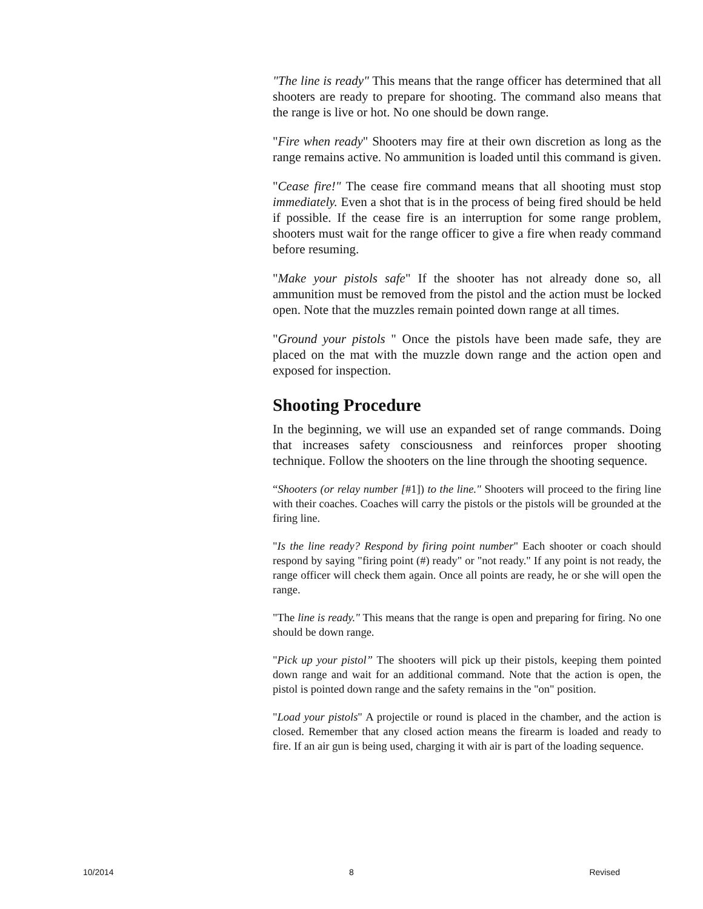"The line is ready" This means that the range officer has determined that all shooters are ready to prepare for shooting. The command also means that the range is live or hot. No one should be down range.
"Fire when ready" Shooters may fire at their own discretion as long as the range remains active. No ammunition is loaded until this command is given.
"Cease fire!" The cease fire command means that all shooting must stop immediately. Even a shot that is in the process of being fired should be held if possible. If the cease fire is an interruption for some range problem, shooters must wait for the range officer to give a fire when ready command before resuming.
"Make your pistols safe" If the shooter has not already done so, all ammunition must be removed from the pistol and the action must be locked open. Note that the muzzles remain pointed down range at all times.
"Ground your pistols " Once the pistols have been made safe, they are placed on the mat with the muzzle down range and the action open and exposed for inspection.
Shooting Procedure
In the beginning, we will use an expanded set of range commands. Doing that increases safety consciousness and reinforces proper shooting technique. Follow the shooters on the line through the shooting sequence.
“Shooters (or relay number [#1]) to the line." Shooters will proceed to the firing line with their coaches. Coaches will carry the pistols or the pistols will be grounded at the firing line.
"Is the line ready? Respond by firing point number" Each shooter or coach should respond by saying "firing point (#) ready" or "not ready." If any point is not ready, the range officer will check them again. Once all points are ready, he or she will open the range.
"The line is ready." This means that the range is open and preparing for firing. No one should be down range.
"Pick up your pistol” The shooters will pick up their pistols, keeping them pointed down range and wait for an additional command. Note that the action is open, the pistol is pointed down range and the safety remains in the "on" position.
"Load your pistols" A projectile or round is placed in the chamber, and the action is closed. Remember that any closed action means the firearm is loaded and ready to fire. If an air gun is being used, charging it with air is part of the loading sequence.
10/2014 8 Revised